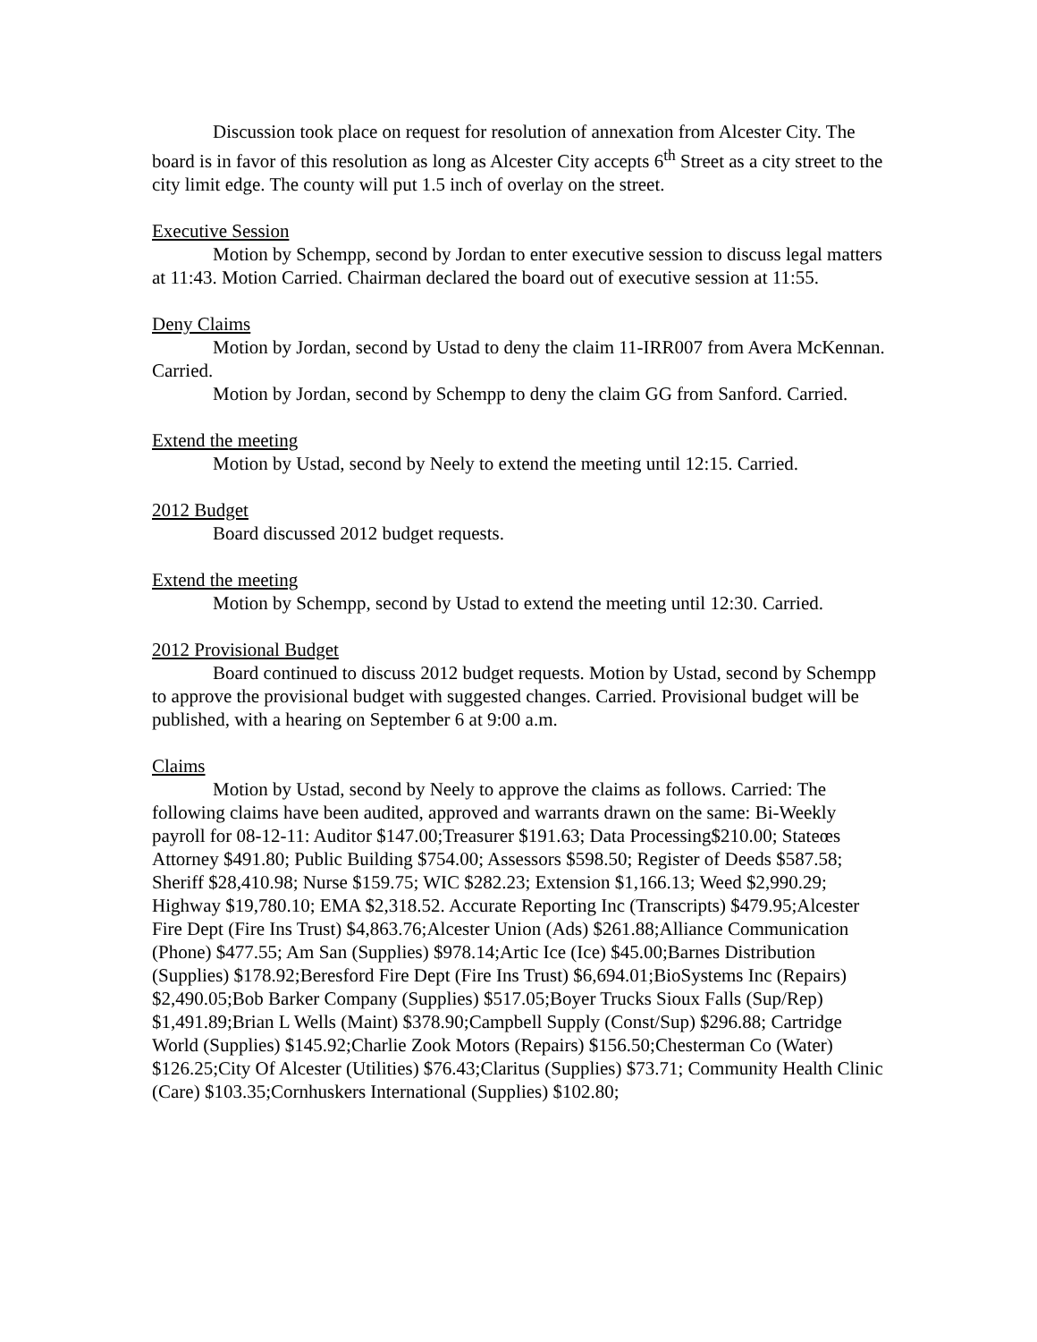Discussion took place on request for resolution of annexation from Alcester City. The board is in favor of this resolution as long as Alcester City accepts 6<sup>th</sup> Street as a city street to the city limit edge. The county will put 1.5 inch of overlay on the street.
Executive Session
Motion by Schempp, second by Jordan to enter executive session to discuss legal matters at 11:43. Motion Carried. Chairman declared the board out of executive session at 11:55.
Deny Claims
Motion by Jordan, second by Ustad to deny the claim 11-IRR007 from Avera McKennan. Carried.
Motion by Jordan, second by Schempp to deny the claim GG from Sanford. Carried.
Extend the meeting
Motion by Ustad, second by Neely to extend the meeting until 12:15. Carried.
2012 Budget
Board discussed 2012 budget requests.
Extend the meeting
Motion by Schempp, second by Ustad to extend the meeting until 12:30. Carried.
2012 Provisional Budget
Board continued to discuss 2012 budget requests. Motion by Ustad, second by Schempp to approve the provisional budget with suggested changes. Carried. Provisional budget will be published, with a hearing on September 6 at 9:00 a.m.
Claims
Motion by Ustad, second by Neely to approve the claims as follows. Carried: The following claims have been audited, approved and warrants drawn on the same: Bi-Weekly payroll for 08-12-11: Auditor $147.00;Treasurer $191.63; Data Processing$210.00; Stateœs Attorney $491.80; Public Building $754.00; Assessors $598.50; Register of Deeds $587.58; Sheriff $28,410.98; Nurse $159.75; WIC $282.23; Extension $1,166.13; Weed $2,990.29; Highway $19,780.10; EMA $2,318.52. Accurate Reporting Inc (Transcripts) $479.95;Alcester Fire Dept (Fire Ins Trust) $4,863.76;Alcester Union (Ads) $261.88;Alliance Communication (Phone) $477.55; Am San (Supplies) $978.14;Artic Ice (Ice) $45.00;Barnes Distribution (Supplies) $178.92;Beresford Fire Dept (Fire Ins Trust) $6,694.01;BioSystems Inc (Repairs) $2,490.05;Bob Barker Company (Supplies) $517.05;Boyer Trucks Sioux Falls (Sup/Rep) $1,491.89;Brian L Wells (Maint) $378.90;Campbell Supply (Const/Sup) $296.88; Cartridge World (Supplies) $145.92;Charlie Zook Motors (Repairs) $156.50;Chesterman Co (Water) $126.25;City Of Alcester (Utilities) $76.43;Claritus (Supplies) $73.71; Community Health Clinic (Care) $103.35;Cornhuskers International (Supplies) $102.80;